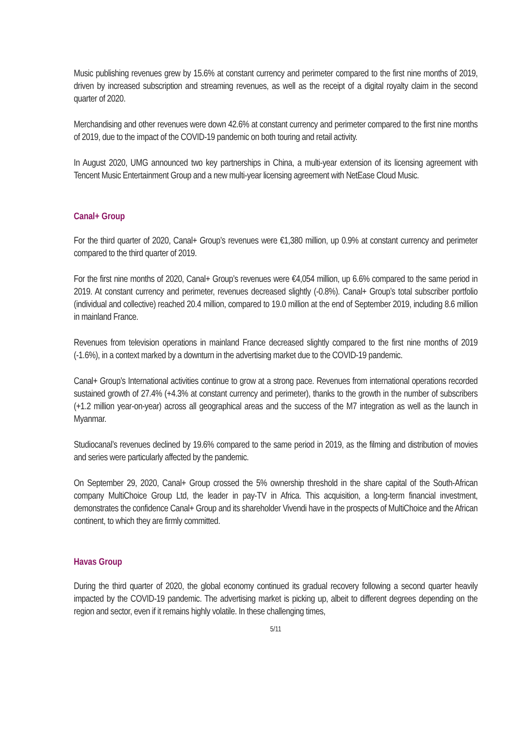Music publishing revenues grew by 15.6% at constant currency and perimeter compared to the first nine months of 2019, driven by increased subscription and streaming revenues, as well as the receipt of a digital royalty claim in the second quarter of 2020.
Merchandising and other revenues were down 42.6% at constant currency and perimeter compared to the first nine months of 2019, due to the impact of the COVID-19 pandemic on both touring and retail activity.
In August 2020, UMG announced two key partnerships in China, a multi-year extension of its licensing agreement with Tencent Music Entertainment Group and a new multi-year licensing agreement with NetEase Cloud Music.
Canal+ Group
For the third quarter of 2020, Canal+ Group’s revenues were €1,380 million, up 0.9% at constant currency and perimeter compared to the third quarter of 2019.
For the first nine months of 2020, Canal+ Group’s revenues were €4,054 million, up 6.6% compared to the same period in 2019. At constant currency and perimeter, revenues decreased slightly (-0.8%). Canal+ Group’s total subscriber portfolio (individual and collective) reached 20.4 million, compared to 19.0 million at the end of September 2019, including 8.6 million in mainland France.
Revenues from television operations in mainland France decreased slightly compared to the first nine months of 2019 (-1.6%), in a context marked by a downturn in the advertising market due to the COVID-19 pandemic.
Canal+ Group’s International activities continue to grow at a strong pace. Revenues from international operations recorded sustained growth of 27.4% (+4.3% at constant currency and perimeter), thanks to the growth in the number of subscribers (+1.2 million year-on-year) across all geographical areas and the success of the M7 integration as well as the launch in Myanmar.
Studiocanal’s revenues declined by 19.6% compared to the same period in 2019, as the filming and distribution of movies and series were particularly affected by the pandemic.
On September 29, 2020, Canal+ Group crossed the 5% ownership threshold in the share capital of the South-African company MultiChoice Group Ltd, the leader in pay-TV in Africa. This acquisition, a long-term financial investment, demonstrates the confidence Canal+ Group and its shareholder Vivendi have in the prospects of MultiChoice and the African continent, to which they are firmly committed.
Havas Group
During the third quarter of 2020, the global economy continued its gradual recovery following a second quarter heavily impacted by the COVID-19 pandemic. The advertising market is picking up, albeit to different degrees depending on the region and sector, even if it remains highly volatile. In these challenging times,
5/11